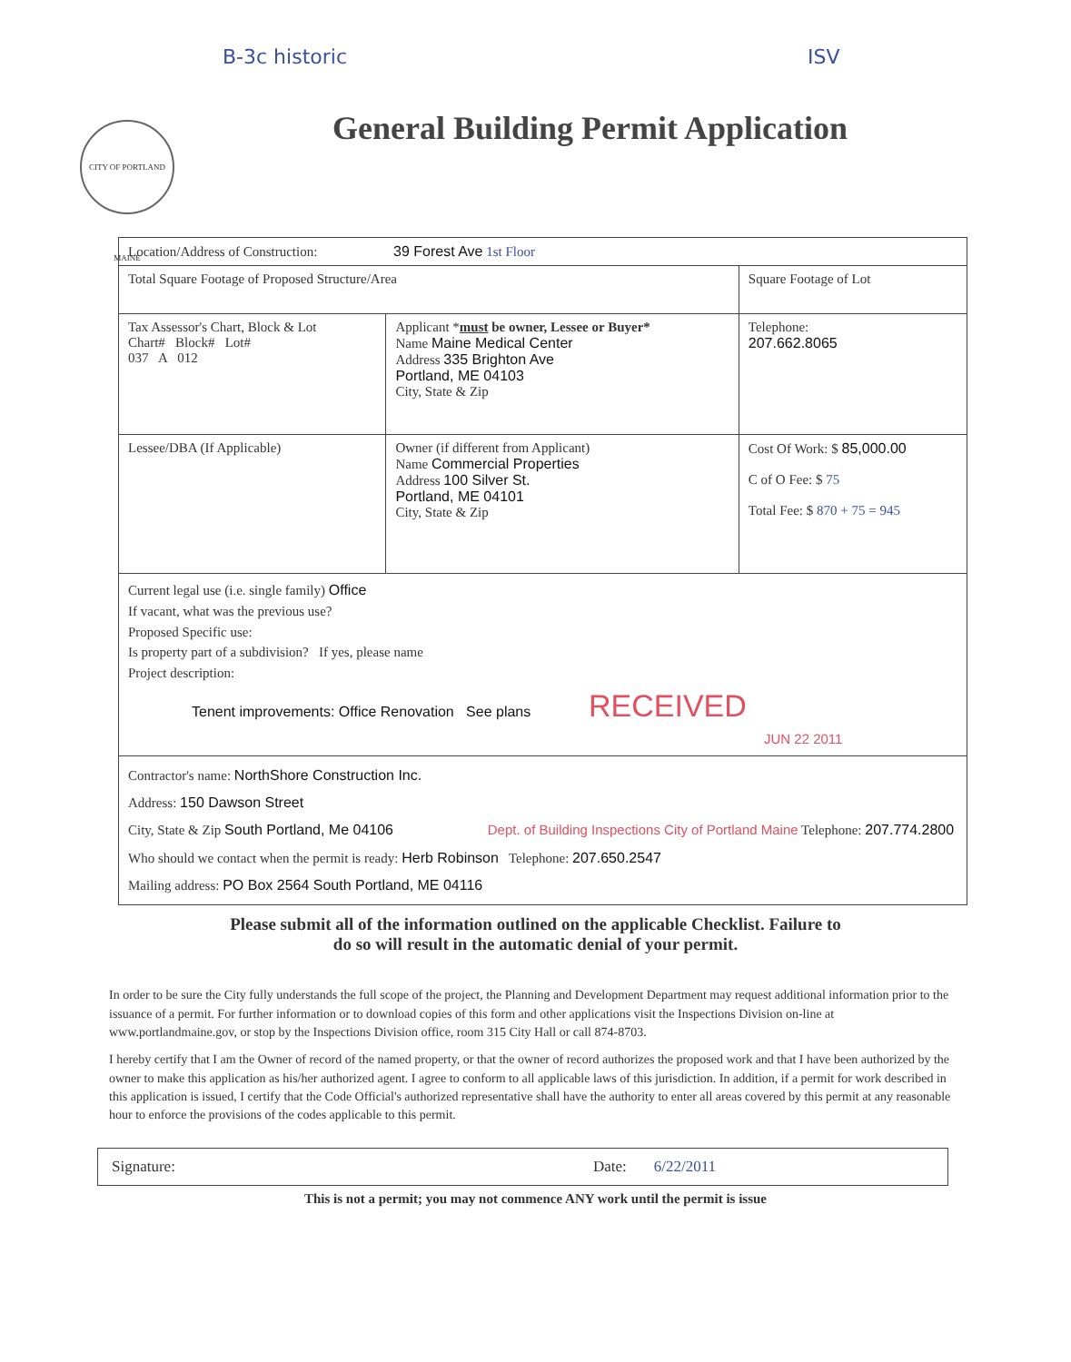B-3c historic ISV
General Building Permit Application
CITY OF PORTLAND MAINE
| Location/Address of Construction: 39 Forest Ave 1st Floor | | |
| Total Square Footage of Proposed Structure/Area | | Square Footage of Lot |
| Tax Assessor's Chart, Block & Lot Chart# Block# Lot# 037 A 012 | Applicant * must be owner, Lessee or Buyer* Name Maine Medical Center Address 335 Brighton Ave Portland, ME 04103 City, State & Zip | Telephone: 207.662.8065 |
| Lessee/DBA (If Applicable) | Owner (if different from Applicant) Name Commercial Properties Address 100 Silver St. Portland, ME 04101 City, State & Zip | Cost Of Work: $ 85,000.00 C of O Fee: $ 75 Total Fee: $ 870 + 75 = 945 |
| Current legal use (i.e. single family) Office If vacant, what was the previous use? Proposed Specific use: Is property part of a subdivision? If yes, please name Project description: Tenent improvements: Office Renovation See plans RECEIVED JUN 22 2011 | | |
| Contractor's name: NorthShore Construction Inc. Address: 150 Dawson Street City, State & Zip South Portland, Me 04106 Dept. of Building Inspections City of Portland Maine Telephone: 207.774.2800 Who should we contact when the permit is ready: Herb Robinson Telephone: 207.650.2547 Mailing address: PO Box 2564 South Portland, ME 04116 | | |
Please submit all of the information outlined on the applicable Checklist. Failure to
do so will result in the automatic denial of your permit.
In order to be sure the City fully understands the full scope of the project, the Planning and Development Department may request additional information prior to the issuance of a permit. For further information or to download copies of this form and other applications visit the Inspections Division on-line at www.portlandmaine.gov, or stop by the Inspections Division office, room 315 City Hall or call 874-8703.
I hereby certify that I am the Owner of record of the named property, or that the owner of record authorizes the proposed work and that I have been authorized by the owner to make this application as his/her authorized agent. I agree to conform to all applicable laws of this jurisdiction. In addition, if a permit for work described in this application is issued, I certify that the Code Official's authorized representative shall have the authority to enter all areas covered by this permit at any reasonable hour to enforce the provisions of the codes applicable to this permit.
Signature: Date: 6/22/2011
This is not a permit; you may not commence ANY work until the permit is issue